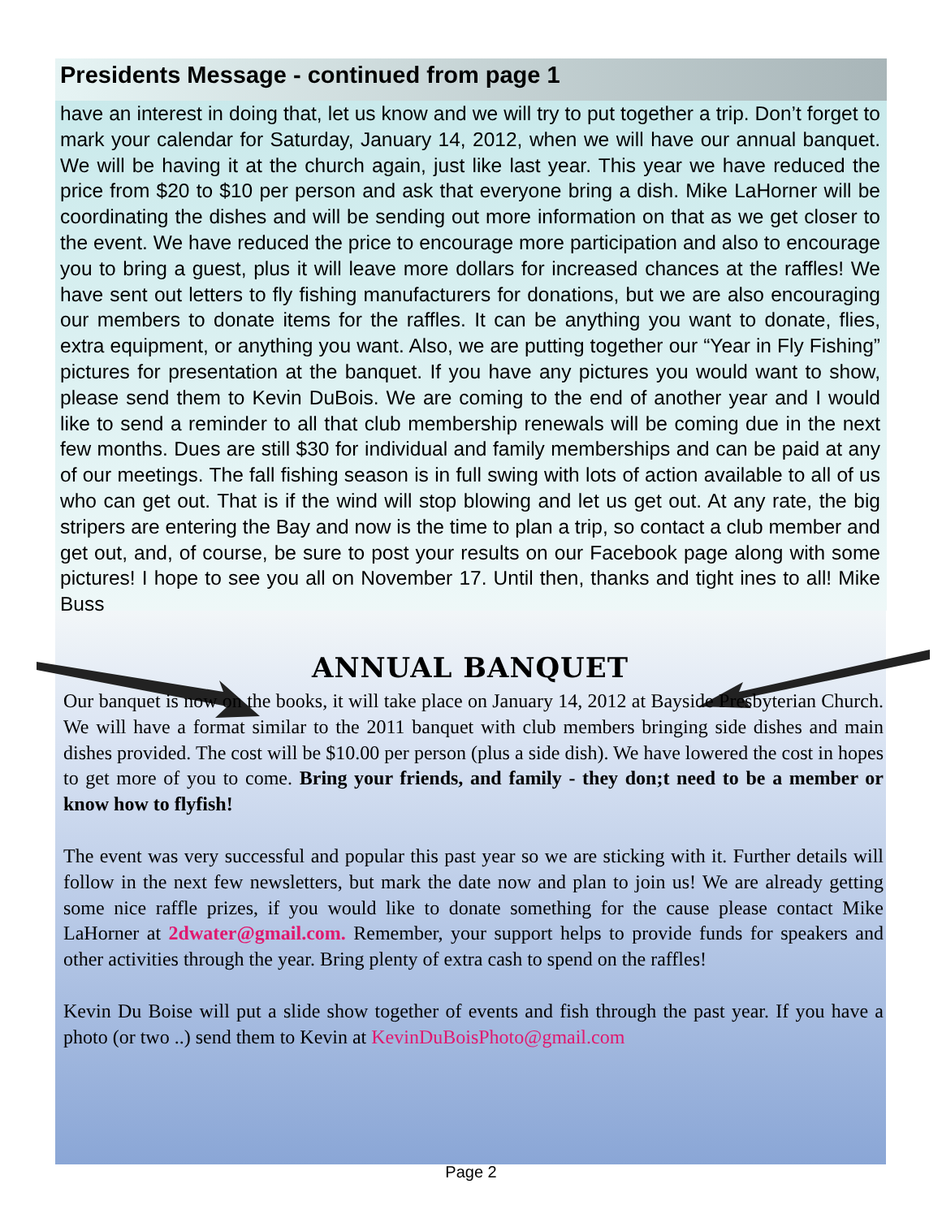Presidents Message - continued from page 1
have an interest in doing that, let us know and we will try to put together a trip. Don’t forget to mark your calendar for Saturday, January 14, 2012, when we will have our annual banquet. We will be having it at the church again, just like last year. This year we have reduced the price from $20 to $10 per person and ask that everyone bring a dish. Mike LaHorner will be coordinating the dishes and will be sending out more information on that as we get closer to the event. We have reduced the price to encourage more participation and also to encourage you to bring a guest, plus it will leave more dollars for increased chances at the raffles! We have sent out letters to fly fishing manufacturers for donations, but we are also encouraging our members to donate items for the raffles. It can be anything you want to donate, flies, extra equipment, or anything you want. Also, we are putting together our “Year in Fly Fishing” pictures for presentation at the banquet. If you have any pictures you would want to show, please send them to Kevin DuBois. We are coming to the end of another year and I would like to send a reminder to all that club membership renewals will be coming due in the next few months. Dues are still $30 for individual and family memberships and can be paid at any of our meetings. The fall fishing season is in full swing with lots of action available to all of us who can get out. That is if the wind will stop blowing and let us get out. At any rate, the big stripers are entering the Bay and now is the time to plan a trip, so contact a club member and get out, and, of course, be sure to post your results on our Facebook page along with some pictures! I hope to see you all on November 17. Until then, thanks and tight ines to all! Mike Buss
ANNUAL BANQUET
Our banquet is now on the books, it will take place on January 14, 2012 at Bayside Presbyterian Church. We will have a format similar to the 2011 banquet with club members bringing side dishes and main dishes provided. The cost will be $10.00 per person (plus a side dish). We have lowered the cost in hopes to get more of you to come. Bring your friends, and family - they don;t need to be a member or know how to flyfish!
The event was very successful and popular this past year so we are sticking with it. Further details will follow in the next few newsletters, but mark the date now and plan to join us! We are already getting some nice raffle prizes, if you would like to donate something for the cause please contact Mike LaHorner at 2dwater@gmail.com. Remember, your support helps to provide funds for speakers and other activities through the year. Bring plenty of extra cash to spend on the raffles!
Kevin Du Boise will put a slide show together of events and fish through the past year. If you have a photo (or two ..) send them to Kevin at KevinDuBoisPhoto@gmail.com
Page 2